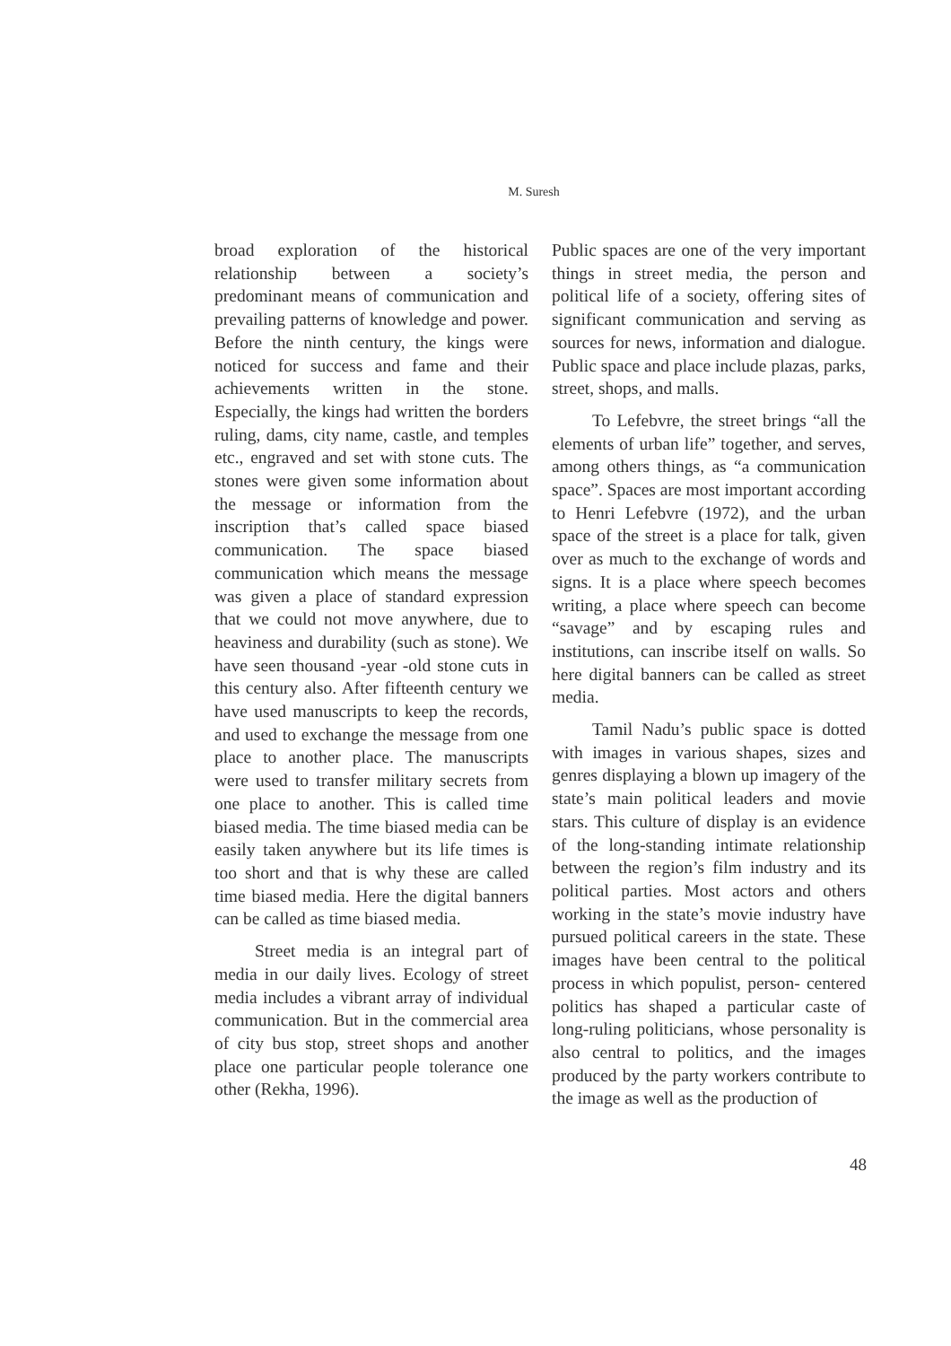M. Suresh
broad exploration of the historical relationship between a society’s predominant means of communication and prevailing patterns of knowledge and power. Before the ninth century, the kings were noticed for success and fame and their achievements written in the stone. Especially, the kings had written the borders ruling, dams, city name, castle, and temples etc., engraved and set with stone cuts. The stones were given some information about the message or information from the inscription that’s called space biased communication. The space biased communication which means the message was given a place of standard expression that we could not move anywhere, due to heaviness and durability (such as stone). We have seen thousand -year -old stone cuts in this century also. After fifteenth century we have used manuscripts to keep the records, and used to exchange the message from one place to another place. The manuscripts were used to transfer military secrets from one place to another. This is called time biased media. The time biased media can be easily taken anywhere but its life times is too short and that is why these are called time biased media. Here the digital banners can be called as time biased media.
Street media is an integral part of media in our daily lives. Ecology of street media includes a vibrant array of individual communication. But in the commercial area of city bus stop, street shops and another place one particular people tolerance one other (Rekha, 1996).
Public spaces are one of the very important things in street media, the person and political life of a society, offering sites of significant communication and serving as sources for news, information and dialogue. Public space and place include plazas, parks, street, shops, and malls.
To Lefebvre, the street brings “all the elements of urban life” together, and serves, among others things, as “a communication space”. Spaces are most important according to Henri Lefebvre (1972), and the urban space of the street is a place for talk, given over as much to the exchange of words and signs. It is a place where speech becomes writing, a place where speech can become “savage” and by escaping rules and institutions, can inscribe itself on walls. So here digital banners can be called as street media.
Tamil Nadu’s public space is dotted with images in various shapes, sizes and genres displaying a blown up imagery of the state’s main political leaders and movie stars. This culture of display is an evidence of the long-standing intimate relationship between the region’s film industry and its political parties. Most actors and others working in the state’s movie industry have pursued political careers in the state. These images have been central to the political process in which populist, person- centered politics has shaped a particular caste of long-ruling politicians, whose personality is also central to politics, and the images produced by the party workers contribute to the image as well as the production of
48